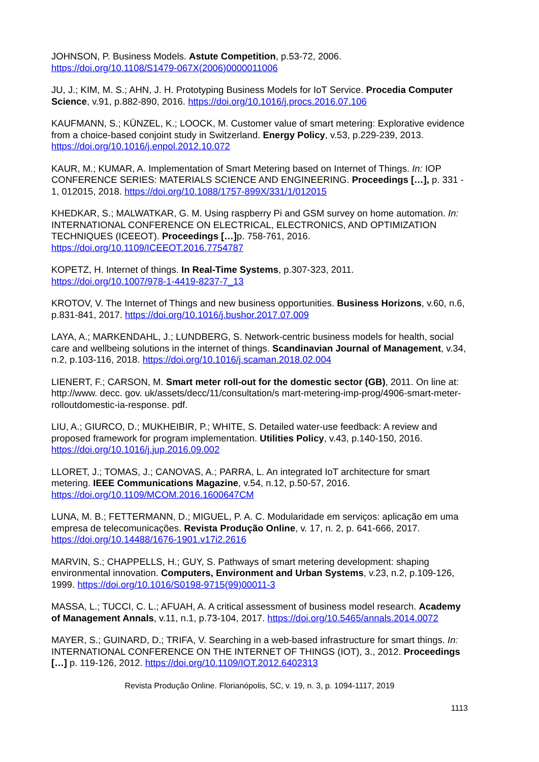JOHNSON, P. Business Models. Astute Competition, p.53-72, 2006. https://doi.org/10.1108/S1479-067X(2006)0000011006
JU, J.; KIM, M. S.; AHN, J. H. Prototyping Business Models for IoT Service. Procedia Computer Science, v.91, p.882-890, 2016. https://doi.org/10.1016/j.procs.2016.07.106
KAUFMANN, S.; KÜNZEL, K.; LOOCK, M. Customer value of smart metering: Explorative evidence from a choice-based conjoint study in Switzerland. Energy Policy, v.53, p.229-239, 2013. https://doi.org/10.1016/j.enpol.2012.10.072
KAUR, M.; KUMAR, A. Implementation of Smart Metering based on Internet of Things. In: IOP CONFERENCE SERIES: MATERIALS SCIENCE AND ENGINEERING. Proceedings […], p. 331 - 1, 012015, 2018. https://doi.org/10.1088/1757-899X/331/1/012015
KHEDKAR, S.; MALWATKAR, G. M. Using raspberry Pi and GSM survey on home automation. In: INTERNATIONAL CONFERENCE ON ELECTRICAL, ELECTRONICS, AND OPTIMIZATION TECHNIQUES (ICEEOT). Proceedings […] p. 758-761, 2016. https://doi.org/10.1109/ICEEOT.2016.7754787
KOPETZ, H. Internet of things. In Real-Time Systems, p.307-323, 2011. https://doi.org/10.1007/978-1-4419-8237-7_13
KROTOV, V. The Internet of Things and new business opportunities. Business Horizons, v.60, n.6, p.831-841, 2017. https://doi.org/10.1016/j.bushor.2017.07.009
LAYA, A.; MARKENDAHL, J.; LUNDBERG, S. Network-centric business models for health, social care and wellbeing solutions in the internet of things. Scandinavian Journal of Management, v.34, n.2, p.103-116, 2018. https://doi.org/10.1016/j.scaman.2018.02.004
LIENERT, F.; CARSON, M. Smart meter roll-out for the domestic sector (GB), 2011. On line at: http://www. decc. gov. uk/assets/decc/11/consultation/s mart-metering-imp-prog/4906-smart-meter-rolloutdomestic-ia-response. pdf.
LIU, A.; GIURCO, D.; MUKHEIBIR, P.; WHITE, S. Detailed water-use feedback: A review and proposed framework for program implementation. Utilities Policy, v.43, p.140-150, 2016. https://doi.org/10.1016/j.jup.2016.09.002
LLORET, J.; TOMAS, J.; CANOVAS, A.; PARRA, L. An integrated IoT architecture for smart metering. IEEE Communications Magazine, v.54, n.12, p.50-57, 2016. https://doi.org/10.1109/MCOM.2016.1600647CM
LUNA, M. B.; FETTERMANN, D.; MIGUEL, P. A. C. Modularidade em serviços: aplicação em uma empresa de telecomunicações. Revista Produção Online, v. 17, n. 2, p. 641-666, 2017. https://doi.org/10.14488/1676-1901.v17i2.2616
MARVIN, S.; CHAPPELLS, H.; GUY, S. Pathways of smart metering development: shaping environmental innovation. Computers, Environment and Urban Systems, v.23, n.2, p.109-126, 1999. https://doi.org/10.1016/S0198-9715(99)00011-3
MASSA, L.; TUCCI, C. L.; AFUAH, A. A critical assessment of business model research. Academy of Management Annals, v.11, n.1, p.73-104, 2017. https://doi.org/10.5465/annals.2014.0072
MAYER, S.; GUINARD, D.; TRIFA, V. Searching in a web-based infrastructure for smart things. In: INTERNATIONAL CONFERENCE ON THE INTERNET OF THINGS (IOT), 3., 2012. Proceedings […] p. 119-126, 2012. https://doi.org/10.1109/IOT.2012.6402313
Revista Produção Online. Florianópolis, SC, v. 19, n. 3, p. 1094-1117, 2019
1113